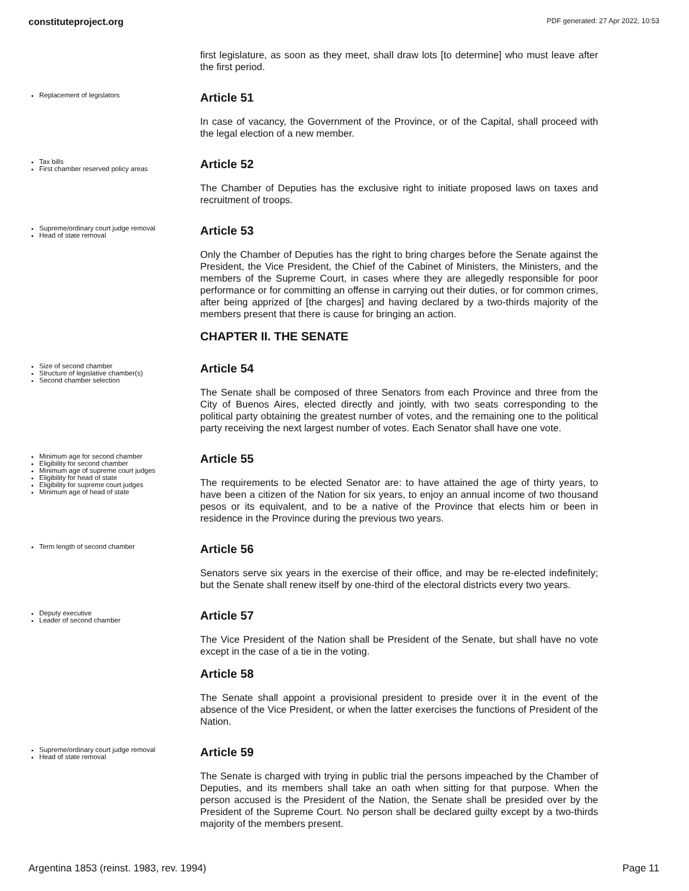constituteproject.org PDF generated: 27 Apr 2022, 10:53
first legislature, as soon as they meet, shall draw lots [to determine] who must leave after the first period.
Replacement of legislators
Article 51
In case of vacancy, the Government of the Province, or of the Capital, shall proceed with the legal election of a new member.
Tax bills
First chamber reserved policy areas
Article 52
The Chamber of Deputies has the exclusive right to initiate proposed laws on taxes and recruitment of troops.
Supreme/ordinary court judge removal
Head of state removal
Article 53
Only the Chamber of Deputies has the right to bring charges before the Senate against the President, the Vice President, the Chief of the Cabinet of Ministers, the Ministers, and the members of the Supreme Court, in cases where they are allegedly responsible for poor performance or for committing an offense in carrying out their duties, or for common crimes, after being apprized of [the charges] and having declared by a two-thirds majority of the members present that there is cause for bringing an action.
CHAPTER II. THE SENATE
Size of second chamber
Structure of legislative chamber(s)
Second chamber selection
Article 54
The Senate shall be composed of three Senators from each Province and three from the City of Buenos Aires, elected directly and jointly, with two seats corresponding to the political party obtaining the greatest number of votes, and the remaining one to the political party receiving the next largest number of votes. Each Senator shall have one vote.
Minimum age for second chamber
Eligibility for second chamber
Minimum age of supreme court judges
Eligibility for head of state
Eligibility for supreme court judges
Minimum age of head of state
Article 55
The requirements to be elected Senator are: to have attained the age of thirty years, to have been a citizen of the Nation for six years, to enjoy an annual income of two thousand pesos or its equivalent, and to be a native of the Province that elects him or been in residence in the Province during the previous two years.
Term length of second chamber
Article 56
Senators serve six years in the exercise of their office, and may be re-elected indefinitely; but the Senate shall renew itself by one-third of the electoral districts every two years.
Deputy executive
Leader of second chamber
Article 57
The Vice President of the Nation shall be President of the Senate, but shall have no vote except in the case of a tie in the voting.
Article 58
The Senate shall appoint a provisional president to preside over it in the event of the absence of the Vice President, or when the latter exercises the functions of President of the Nation.
Supreme/ordinary court judge removal
Head of state removal
Article 59
The Senate is charged with trying in public trial the persons impeached by the Chamber of Deputies, and its members shall take an oath when sitting for that purpose. When the person accused is the President of the Nation, the Senate shall be presided over by the President of the Supreme Court. No person shall be declared guilty except by a two-thirds majority of the members present.
Argentina 1853 (reinst. 1983, rev. 1994) Page 11